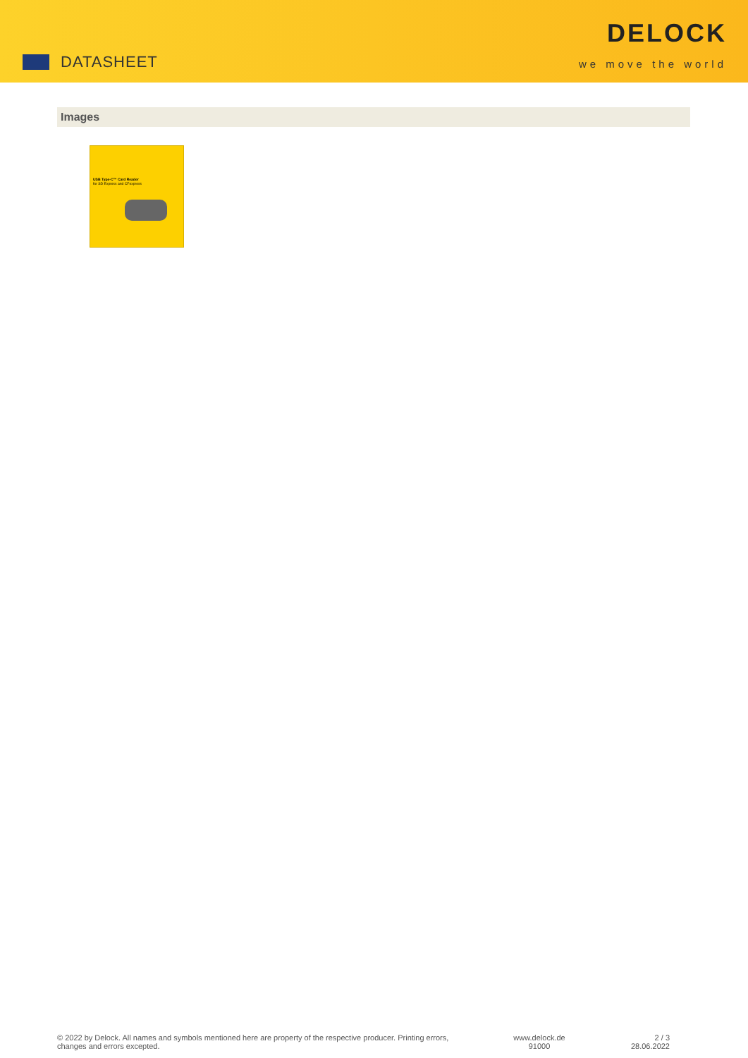DATASHEET
DELOCK
we move the world
Images
USB Type-C™ Card Reader
for SD Express and CFexpress
© 2022 by Delock. All names and symbols mentioned here are property of the respective producer. Printing errors,
changes and errors excepted.
www.delock.de
91000
2 / 3
28.06.2022